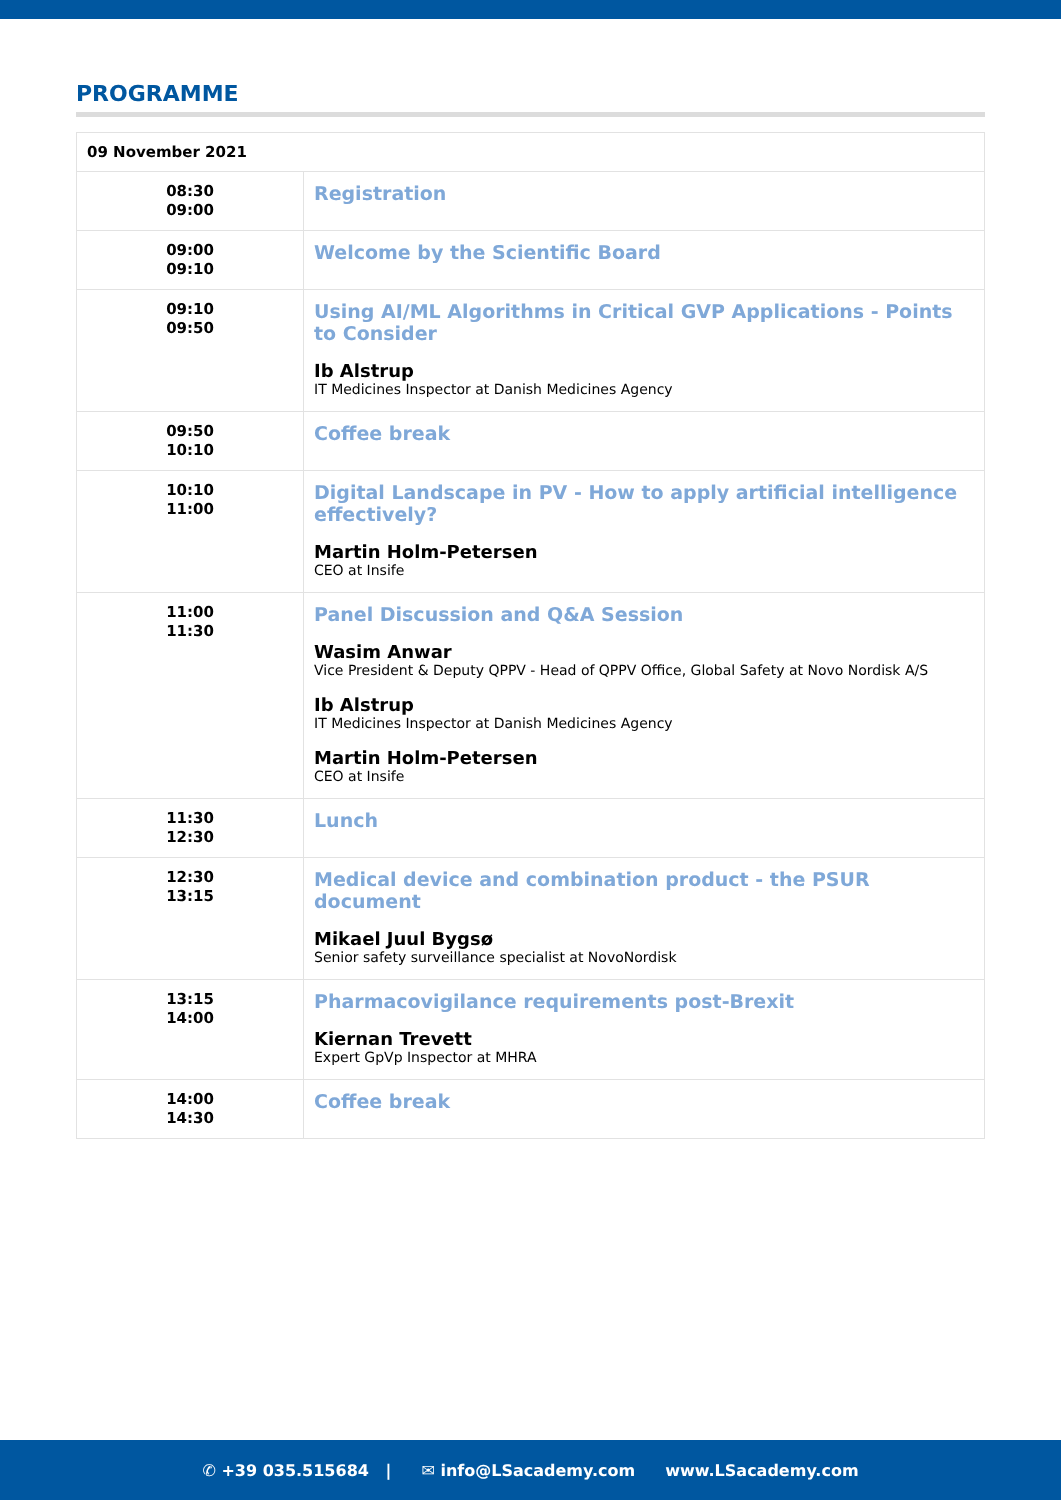PROGRAMME
| 09 November 2021 | |
| --- | --- |
| 08:30 09:00 | Registration |
| 09:00 09:10 | Welcome by the Scientific Board |
| 09:10 09:50 | Using AI/ML Algorithms in Critical GVP Applications - Points to Consider Ib Alstrup IT Medicines Inspector at Danish Medicines Agency |
| 09:50 10:10 | Coffee break |
| 10:10 11:00 | Digital Landscape in PV - How to apply artificial intelligence effectively? Martin Holm-Petersen CEO at Insife |
| 11:00 11:30 | Panel Discussion and Q&A Session Wasim Anwar Vice President & Deputy QPPV - Head of QPPV Office, Global Safety at Novo Nordisk A/S Ib Alstrup IT Medicines Inspector at Danish Medicines Agency Martin Holm-Petersen CEO at Insife |
| 11:30 12:30 | Lunch |
| 12:30 13:15 | Medical device and combination product - the PSUR document Mikael Juul Bygsø Senior safety surveillance specialist at NovoNordisk |
| 13:15 14:00 | Pharmacovigilance requirements post-Brexit Kiernan Trevett Expert GpVp Inspector at MHRA |
| 14:00 14:30 | Coffee break |
✆ +39 035.515684 | ✉ info@LSacademy.com www.LSacademy.com